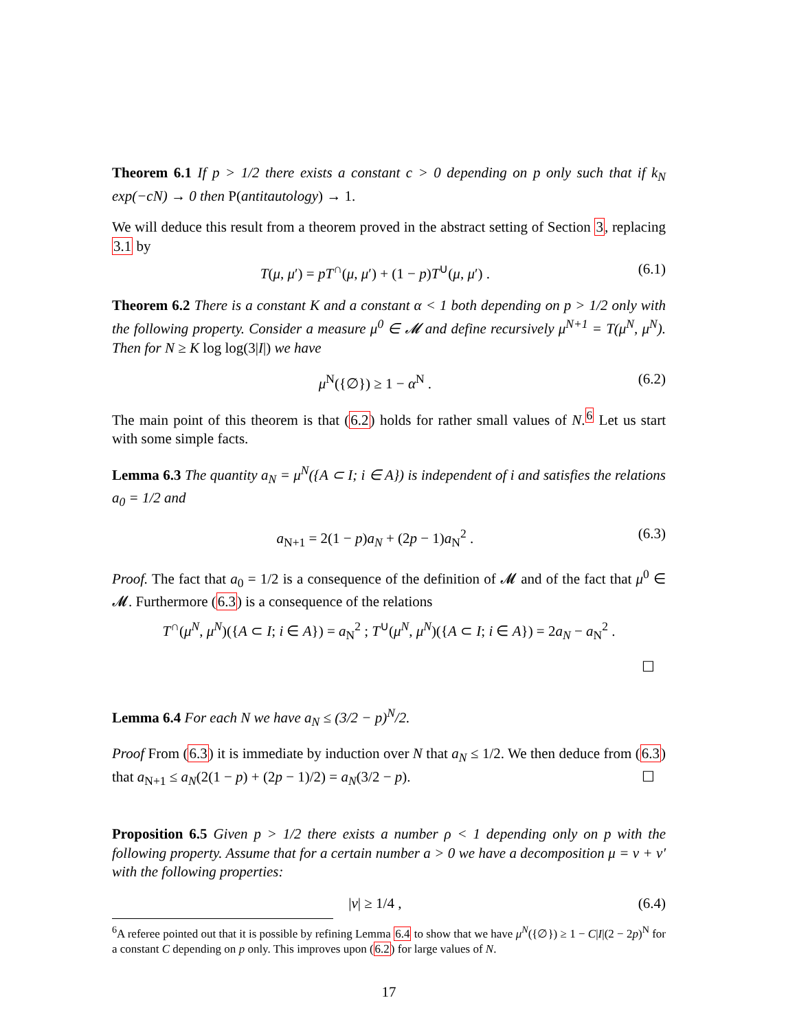Theorem 6.1 If p > 1/2 there exists a constant c > 0 depending on p only such that if k<sub>N</sub> exp(−cN) → 0 then P(antitautology) → 1.
We will deduce this result from a theorem proved in the abstract setting of Section 3, replacing 3.1 by
T(μ, μ′) = pT<sup>∩</sup>(μ, μ′) + (1 − p)T<sup>∪</sup>(μ, μ′) . (6.1)
Theorem 6.2 There is a constant K and a constant α < 1 both depending on p > 1/2 only with the following property. Consider a measure μ<sup>0</sup> ∈ 𝓜 and define recursively μ<sup>N+1</sup> = T(μ<sup>N</sup>, μ<sup>N</sup>). Then for N ≥ K log log(3|I|) we have
μ<sup>N</sup>({∅}) ≥ 1 − α<sup>N</sup> . (6.2)
The main point of this theorem is that (6.2) holds for rather small values of N.<sup>6</sup> Let us start with some simple facts.
Lemma 6.3 The quantity a<sub>N</sub> = μ<sup>N</sup>({A ⊂ I; i ∈ A}) is independent of i and satisfies the relations a<sub>0</sub> = 1/2 and
a<sub>N+1</sub> = 2(1 − p)a<sub>N</sub> + (2p − 1)a<sub>N</sub><sup>2</sup> . (6.3)
Proof. The fact that a<sub>0</sub> = 1/2 is a consequence of the definition of 𝓜 and of the fact that μ<sup>0</sup> ∈ 𝓜. Furthermore (6.3) is a consequence of the relations
T<sup>∩</sup>(μ<sup>N</sup>, μ<sup>N</sup>)({A ⊂ I; i ∈ A}) = a<sub>N</sub><sup>2</sup> ; T<sup>∪</sup>(μ<sup>N</sup>, μ<sup>N</sup>)({A ⊂ I; i ∈ A}) = 2a<sub>N</sub> − a<sub>N</sub><sup>2</sup> .
☐
Lemma 6.4 For each N we have a<sub>N</sub> ≤ (3/2 − p)<sup>N</sup>/2.
Proof From (6.3) it is immediate by induction over N that a<sub>N</sub> ≤ 1/2. We then deduce from (6.3) that a<sub>N+1</sub> ≤ a<sub>N</sub>(2(1 − p) + (2p − 1)/2) = a<sub>N</sub>(3/2 − p). ☐
Proposition 6.5 Given p > 1/2 there exists a number ρ < 1 depending only on p with the following property. Assume that for a certain number a > 0 we have a decomposition μ = ν + ν′ with the following properties:
|ν| ≥ 1/4 , (6.4)
<sup>6</sup> A referee pointed out that it is possible by refining Lemma 6.4 to show that we have μ<sup>N</sup>({∅}) ≥ 1 − C|I|(2 − 2p)<sup>N</sup> for a constant C depending on p only. This improves upon (6.2) for large values of N.
17